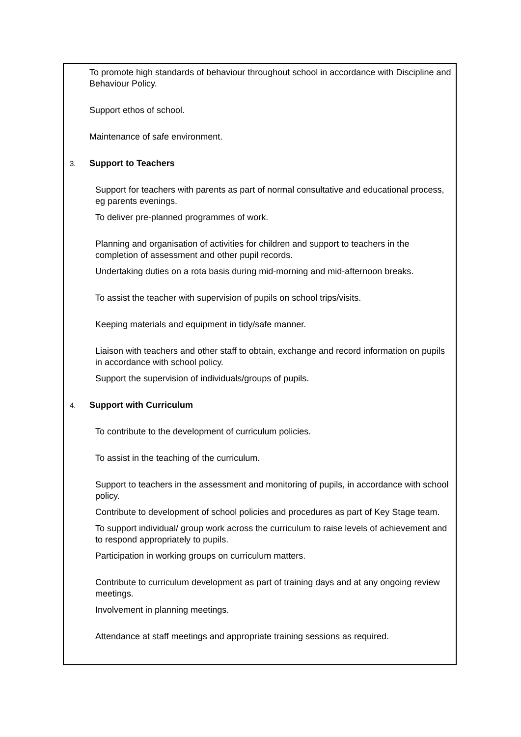To promote high standards of behaviour throughout school in accordance with Discipline and Behaviour Policy.
Support ethos of school.
Maintenance of safe environment.
3. Support to Teachers
Support for teachers with parents as part of normal consultative and educational process, eg parents evenings.
To deliver pre-planned programmes of work.
Planning and organisation of activities for children and support to teachers in the completion of assessment and other pupil records.
Undertaking duties on a rota basis during mid-morning and mid-afternoon breaks.
To assist the teacher with supervision of pupils on school trips/visits.
Keeping materials and equipment in tidy/safe manner.
Liaison with teachers and other staff to obtain, exchange and record information on pupils in accordance with school policy.
Support the supervision of individuals/groups of pupils.
4. Support with Curriculum
To contribute to the development of curriculum policies.
To assist in the teaching of the curriculum.
Support to teachers in the assessment and monitoring of pupils, in accordance with school policy.
Contribute to development of school policies and procedures as part of Key Stage team.
To support individual/ group work across the curriculum to raise levels of achievement and to respond appropriately to pupils.
Participation in working groups on curriculum matters.
Contribute to curriculum development as part of training days and at any ongoing review meetings.
Involvement in planning meetings.
Attendance at staff meetings and appropriate training sessions as required.